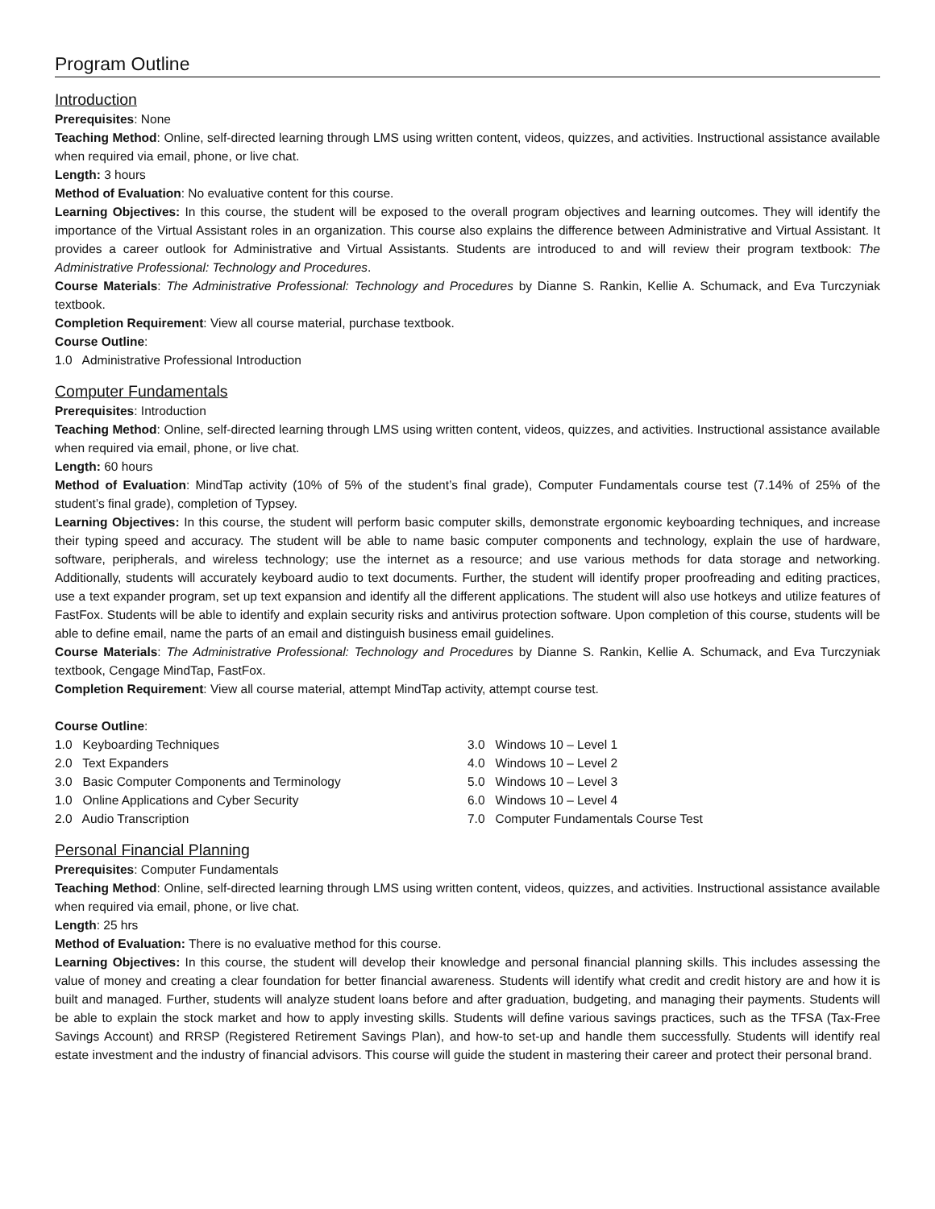Program Outline
Introduction
Prerequisites: None
Teaching Method: Online, self-directed learning through LMS using written content, videos, quizzes, and activities. Instructional assistance available when required via email, phone, or live chat.
Length: 3 hours
Method of Evaluation: No evaluative content for this course.
Learning Objectives: In this course, the student will be exposed to the overall program objectives and learning outcomes. They will identify the importance of the Virtual Assistant roles in an organization. This course also explains the difference between Administrative and Virtual Assistant. It provides a career outlook for Administrative and Virtual Assistants. Students are introduced to and will review their program textbook: The Administrative Professional: Technology and Procedures.
Course Materials: The Administrative Professional: Technology and Procedures by Dianne S. Rankin, Kellie A. Schumack, and Eva Turczyniak textbook.
Completion Requirement: View all course material, purchase textbook.
Course Outline:
1.0 Administrative Professional Introduction
Computer Fundamentals
Prerequisites: Introduction
Teaching Method: Online, self-directed learning through LMS using written content, videos, quizzes, and activities. Instructional assistance available when required via email, phone, or live chat.
Length: 60 hours
Method of Evaluation: MindTap activity (10% of 5% of the student’s final grade), Computer Fundamentals course test (7.14% of 25% of the student’s final grade), completion of Typsey.
Learning Objectives: In this course, the student will perform basic computer skills, demonstrate ergonomic keyboarding techniques, and increase their typing speed and accuracy. The student will be able to name basic computer components and technology, explain the use of hardware, software, peripherals, and wireless technology; use the internet as a resource; and use various methods for data storage and networking. Additionally, students will accurately keyboard audio to text documents. Further, the student will identify proper proofreading and editing practices, use a text expander program, set up text expansion and identify all the different applications. The student will also use hotkeys and utilize features of FastFox. Students will be able to identify and explain security risks and antivirus protection software. Upon completion of this course, students will be able to define email, name the parts of an email and distinguish business email guidelines.
Course Materials: The Administrative Professional: Technology and Procedures by Dianne S. Rankin, Kellie A. Schumack, and Eva Turczyniak textbook, Cengage MindTap, FastFox.
Completion Requirement: View all course material, attempt MindTap activity, attempt course test.
Course Outline:
1.0 Keyboarding Techniques
2.0 Text Expanders
3.0 Basic Computer Components and Terminology
1.0 Online Applications and Cyber Security
2.0 Audio Transcription
3.0 Windows 10 – Level 1
4.0 Windows 10 – Level 2
5.0 Windows 10 – Level 3
6.0 Windows 10 – Level 4
7.0 Computer Fundamentals Course Test
Personal Financial Planning
Prerequisites: Computer Fundamentals
Teaching Method: Online, self-directed learning through LMS using written content, videos, quizzes, and activities. Instructional assistance available when required via email, phone, or live chat.
Length: 25 hrs
Method of Evaluation: There is no evaluative method for this course.
Learning Objectives: In this course, the student will develop their knowledge and personal financial planning skills. This includes assessing the value of money and creating a clear foundation for better financial awareness. Students will identify what credit and credit history are and how it is built and managed. Further, students will analyze student loans before and after graduation, budgeting, and managing their payments. Students will be able to explain the stock market and how to apply investing skills. Students will define various savings practices, such as the TFSA (Tax-Free Savings Account) and RRSP (Registered Retirement Savings Plan), and how-to set-up and handle them successfully. Students will identify real estate investment and the industry of financial advisors. This course will guide the student in mastering their career and protect their personal brand.